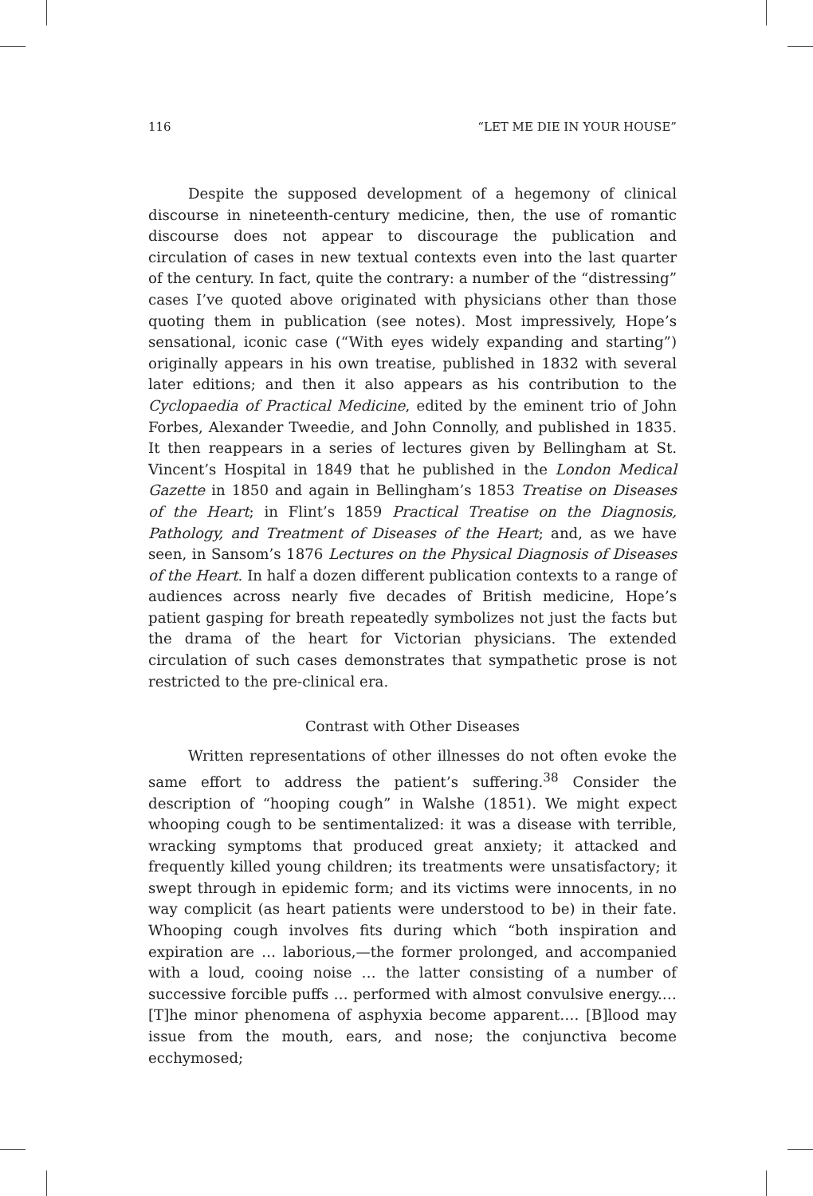116 “LET ME DIE IN YOUR HOUSE”
Despite the supposed development of a hegemony of clinical discourse in nineteenth-century medicine, then, the use of romantic discourse does not appear to discourage the publication and circulation of cases in new textual contexts even into the last quarter of the century. In fact, quite the contrary: a number of the “distressing” cases I’ve quoted above originated with physicians other than those quoting them in publication (see notes). Most impressively, Hope’s sensational, iconic case (“With eyes widely expanding and starting”) originally appears in his own treatise, published in 1832 with several later editions; and then it also appears as his contribution to the Cyclopaedia of Practical Medicine, edited by the eminent trio of John Forbes, Alexander Tweedie, and John Connolly, and published in 1835. It then reappears in a series of lectures given by Bellingham at St. Vincent’s Hospital in 1849 that he published in the London Medical Gazette in 1850 and again in Bellingham’s 1853 Treatise on Diseases of the Heart; in Flint’s 1859 Practical Treatise on the Diagnosis, Pathology, and Treatment of Diseases of the Heart; and, as we have seen, in Sansom’s 1876 Lectures on the Physical Diagnosis of Diseases of the Heart. In half a dozen different publication contexts to a range of audiences across nearly five decades of British medicine, Hope’s patient gasping for breath repeatedly symbolizes not just the facts but the drama of the heart for Victorian physicians. The extended circulation of such cases demonstrates that sympathetic prose is not restricted to the pre-clinical era.
Contrast with Other Diseases
Written representations of other illnesses do not often evoke the same effort to address the patient’s suffering.<sup>38</sup> Consider the description of “hooping cough” in Walshe (1851). We might expect whooping cough to be sentimentalized: it was a disease with terrible, wracking symptoms that produced great anxiety; it attacked and frequently killed young children; its treatments were unsatisfactory; it swept through in epidemic form; and its victims were innocents, in no way complicit (as heart patients were understood to be) in their fate. Whooping cough involves fits during which “both inspiration and expiration are … laborious,—the former prolonged, and accompanied with a loud, cooing noise … the latter consisting of a number of successive forcible puffs … performed with almost convulsive energy.… [T]he minor phenomena of asphyxia become apparent…. [B]lood may issue from the mouth, ears, and nose; the conjunctiva become ecchymosed;